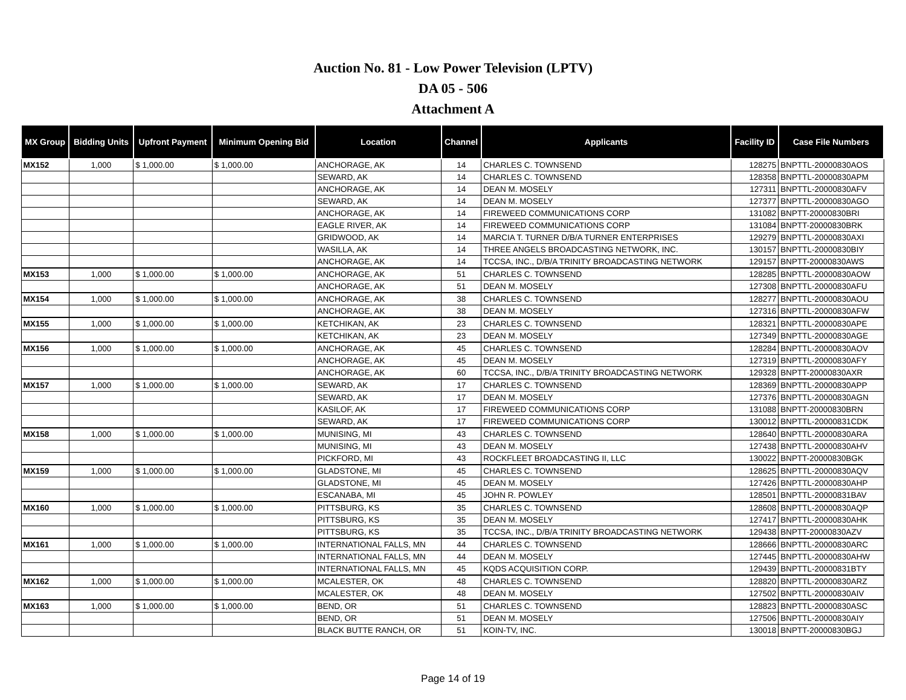Auction No. 81 - Low Power Television (LPTV)
DA 05 - 506
Attachment A
| MX Group | Bidding Units | Upfront Payment | Minimum Opening Bid | Location | Channel | Applicants | Facility ID | Case File Numbers |
| --- | --- | --- | --- | --- | --- | --- | --- | --- |
| MX152 | 1,000 | $ 1,000.00 | $ 1,000.00 | ANCHORAGE, AK | 14 | CHARLES C. TOWNSEND | 128275 | BNPTTL-20000830AOS |
| | | | | SEWARD, AK | 14 | CHARLES C. TOWNSEND | 128358 | BNPTTL-20000830APM |
| | | | | ANCHORAGE, AK | 14 | DEAN M. MOSELY | 127311 | BNPTTL-20000830AFV |
| | | | | SEWARD, AK | 14 | DEAN M. MOSELY | 127377 | BNPTTL-20000830AGO |
| | | | | ANCHORAGE, AK | 14 | FIREWEED COMMUNICATIONS CORP | 131082 | BNPTT-20000830BRI |
| | | | | EAGLE RIVER, AK | 14 | FIREWEED COMMUNICATIONS CORP | 131084 | BNPTT-20000830BRK |
| | | | | GRIDWOOD, AK | 14 | MARCIA T. TURNER D/B/A TURNER ENTERPRISES | 129279 | BNPTTL-20000830AXI |
| | | | | WASILLA, AK | 14 | THREE ANGELS BROADCASTING NETWORK, INC. | 130157 | BNPTTL-20000830BIY |
| | | | | ANCHORAGE, AK | 14 | TCCSA, INC., D/B/A TRINITY BROADCASTING NETWORK | 129157 | BNPTT-20000830AWS |
| MX153 | 1,000 | $ 1,000.00 | $ 1,000.00 | ANCHORAGE, AK | 51 | CHARLES C. TOWNSEND | 128285 | BNPTTL-20000830AOW |
| | | | | ANCHORAGE, AK | 51 | DEAN M. MOSELY | 127308 | BNPTTL-20000830AFU |
| MX154 | 1,000 | $ 1,000.00 | $ 1,000.00 | ANCHORAGE, AK | 38 | CHARLES C. TOWNSEND | 128277 | BNPTTL-20000830AOU |
| | | | | ANCHORAGE, AK | 38 | DEAN M. MOSELY | 127316 | BNPTTL-20000830AFW |
| MX155 | 1,000 | $ 1,000.00 | $ 1,000.00 | KETCHIKAN, AK | 23 | CHARLES C. TOWNSEND | 128321 | BNPTTL-20000830APE |
| | | | | KETCHIKAN, AK | 23 | DEAN M. MOSELY | 127349 | BNPTTL-20000830AGE |
| MX156 | 1,000 | $ 1,000.00 | $ 1,000.00 | ANCHORAGE, AK | 45 | CHARLES C. TOWNSEND | 128284 | BNPTTL-20000830AOV |
| | | | | ANCHORAGE, AK | 45 | DEAN M. MOSELY | 127319 | BNPTTL-20000830AFY |
| | | | | ANCHORAGE, AK | 60 | TCCSA, INC., D/B/A TRINITY BROADCASTING NETWORK | 129328 | BNPTT-20000830AXR |
| MX157 | 1,000 | $ 1,000.00 | $ 1,000.00 | SEWARD, AK | 17 | CHARLES C. TOWNSEND | 128369 | BNPTTL-20000830APP |
| | | | | SEWARD, AK | 17 | DEAN M. MOSELY | 127376 | BNPTTL-20000830AGN |
| | | | | KASILOF, AK | 17 | FIREWEED COMMUNICATIONS CORP | 131088 | BNPTT-20000830BRN |
| | | | | SEWARD, AK | 17 | FIREWEED COMMUNICATIONS CORP | 130012 | BNPTTL-20000831CDK |
| MX158 | 1,000 | $ 1,000.00 | $ 1,000.00 | MUNISING, MI | 43 | CHARLES C. TOWNSEND | 128640 | BNPTTL-20000830ARA |
| | | | | MUNISING, MI | 43 | DEAN M. MOSELY | 127438 | BNPTTL-20000830AHV |
| | | | | PICKFORD, MI | 43 | ROCKFLEET BROADCASTING II, LLC | 130022 | BNPTT-20000830BGK |
| MX159 | 1,000 | $ 1,000.00 | $ 1,000.00 | GLADSTONE, MI | 45 | CHARLES C. TOWNSEND | 128625 | BNPTTL-20000830AQV |
| | | | | GLADSTONE, MI | 45 | DEAN M. MOSELY | 127426 | BNPTTL-20000830AHP |
| | | | | ESCANABA, MI | 45 | JOHN R. POWLEY | 128501 | BNPTTL-20000831BAV |
| MX160 | 1,000 | $ 1,000.00 | $ 1,000.00 | PITTSBURG, KS | 35 | CHARLES C. TOWNSEND | 128608 | BNPTTL-20000830AQP |
| | | | | PITTSBURG, KS | 35 | DEAN M. MOSELY | 127417 | BNPTTL-20000830AHK |
| | | | | PITTSBURG, KS | 35 | TCCSA, INC., D/B/A TRINITY BROADCASTING NETWORK | 129438 | BNPTT-20000830AZV |
| MX161 | 1,000 | $ 1,000.00 | $ 1,000.00 | INTERNATIONAL FALLS, MN | 44 | CHARLES C. TOWNSEND | 128666 | BNPTTL-20000830ARC |
| | | | | INTERNATIONAL FALLS, MN | 44 | DEAN M. MOSELY | 127445 | BNPTTL-20000830AHW |
| | | | | INTERNATIONAL FALLS, MN | 45 | KQDS ACQUISITION CORP. | 129439 | BNPTTL-20000831BTY |
| MX162 | 1,000 | $ 1,000.00 | $ 1,000.00 | MCALESTER, OK | 48 | CHARLES C. TOWNSEND | 128820 | BNPTTL-20000830ARZ |
| | | | | MCALESTER, OK | 48 | DEAN M. MOSELY | 127502 | BNPTTL-20000830AIV |
| MX163 | 1,000 | $ 1,000.00 | $ 1,000.00 | BEND, OR | 51 | CHARLES C. TOWNSEND | 128823 | BNPTTL-20000830ASC |
| | | | | BEND, OR | 51 | DEAN M. MOSELY | 127506 | BNPTTL-20000830AIY |
| | | | | BLACK BUTTE RANCH, OR | 51 | KOIN-TV, INC. | 130018 | BNPTT-20000830BGJ |
Page 14 of 19